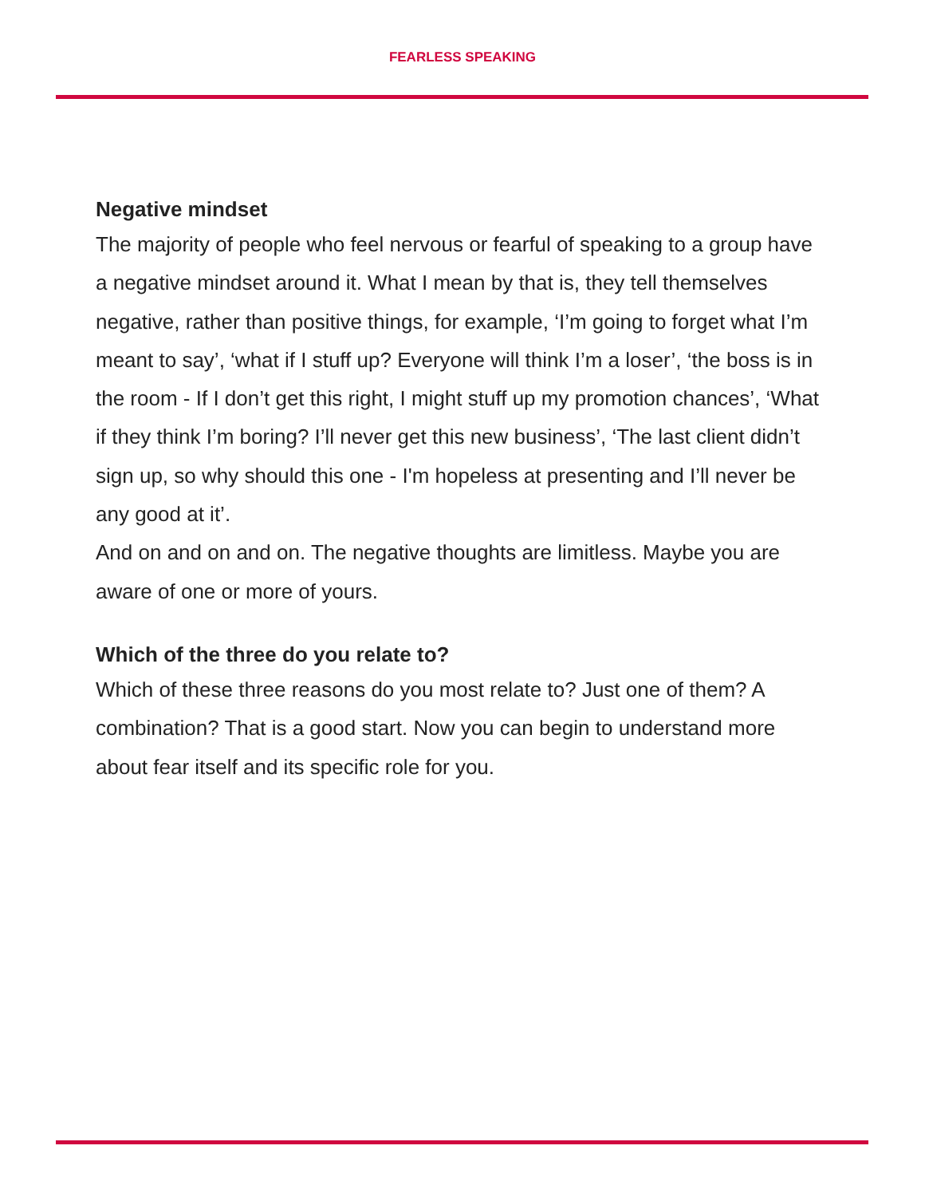FEARLESS SPEAKING
Negative mindset
The majority of people who feel nervous or fearful of speaking to a group have a negative mindset around it. What I mean by that is, they tell themselves negative, rather than positive things, for example, ‘I’m going to forget what I’m meant to say’, ‘what if I stuff up? Everyone will think I’m a loser’, ‘the boss is in the room - If I don’t get this right, I might stuff up my promotion chances’, ‘What if they think I’m boring? I’ll never get this new business’, ‘The last client didn’t sign up, so why should this one - I'm hopeless at presenting and I’ll never be any good at it’.
And on and on and on. The negative thoughts are limitless. Maybe you are aware of one or more of yours.
Which of the three do you relate to?
Which of these three reasons do you most relate to? Just one of them? A combination? That is a good start. Now you can begin to understand more about fear itself and its specific role for you.